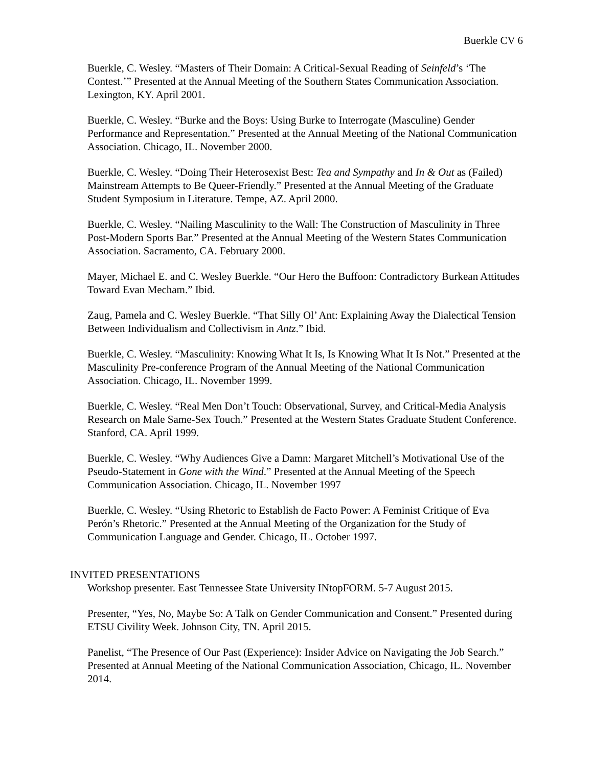Buerkle CV 6
Buerkle, C. Wesley. “Masters of Their Domain: A Critical-Sexual Reading of Seinfeld’s ‘The Contest.’” Presented at the Annual Meeting of the Southern States Communication Association. Lexington, KY. April 2001.
Buerkle, C. Wesley. “Burke and the Boys: Using Burke to Interrogate (Masculine) Gender Performance and Representation.” Presented at the Annual Meeting of the National Communication Association. Chicago, IL. November 2000.
Buerkle, C. Wesley. “Doing Their Heterosexist Best: Tea and Sympathy and In & Out as (Failed) Mainstream Attempts to Be Queer-Friendly.” Presented at the Annual Meeting of the Graduate Student Symposium in Literature. Tempe, AZ. April 2000.
Buerkle, C. Wesley. “Nailing Masculinity to the Wall: The Construction of Masculinity in Three Post-Modern Sports Bar.” Presented at the Annual Meeting of the Western States Communication Association. Sacramento, CA. February 2000.
Mayer, Michael E. and C. Wesley Buerkle. “Our Hero the Buffoon: Contradictory Burkean Attitudes Toward Evan Mecham.” Ibid.
Zaug, Pamela and C. Wesley Buerkle. “That Silly Ol’ Ant: Explaining Away the Dialectical Tension Between Individualism and Collectivism in Antz.” Ibid.
Buerkle, C. Wesley. “Masculinity: Knowing What It Is, Is Knowing What It Is Not.” Presented at the Masculinity Pre-conference Program of the Annual Meeting of the National Communication Association. Chicago, IL. November 1999.
Buerkle, C. Wesley. “Real Men Don’t Touch: Observational, Survey, and Critical-Media Analysis Research on Male Same-Sex Touch.” Presented at the Western States Graduate Student Conference. Stanford, CA. April 1999.
Buerkle, C. Wesley. “Why Audiences Give a Damn: Margaret Mitchell’s Motivational Use of the Pseudo-Statement in Gone with the Wind.” Presented at the Annual Meeting of the Speech Communication Association. Chicago, IL. November 1997
Buerkle, C. Wesley. “Using Rhetoric to Establish de Facto Power: A Feminist Critique of Eva Perón’s Rhetoric.” Presented at the Annual Meeting of the Organization for the Study of Communication Language and Gender. Chicago, IL. October 1997.
INVITED PRESENTATIONS
Workshop presenter. East Tennessee State University INtopFORM. 5-7 August 2015.
Presenter, “Yes, No, Maybe So: A Talk on Gender Communication and Consent.” Presented during ETSU Civility Week. Johnson City, TN. April 2015.
Panelist, “The Presence of Our Past (Experience): Insider Advice on Navigating the Job Search.” Presented at Annual Meeting of the National Communication Association, Chicago, IL. November 2014.